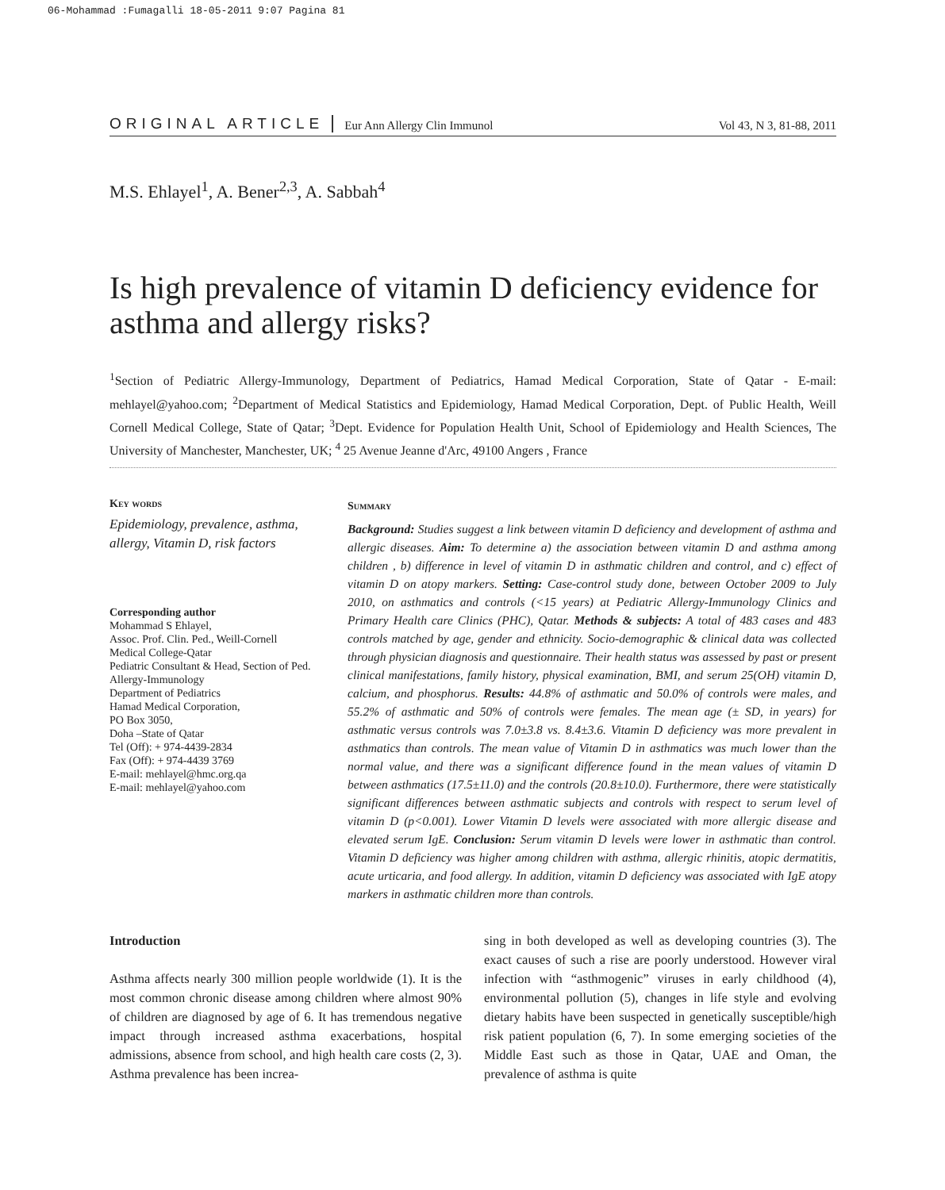06-Mohammad :Fumagalli 18-05-2011 9:07 Pagina 81
ORIGINAL ARTICLE Eur Ann Allergy Clin Immunol Vol 43, N 3, 81-88, 2011
M.S. Ehlayel<sup>1</sup>, A. Bener<sup>2,3</sup>, A. Sabbah<sup>4</sup>
Is high prevalence of vitamin D deficiency evidence for asthma and allergy risks?
<sup>1</sup> Section of Pediatric Allergy-Immunology, Department of Pediatrics, Hamad Medical Corporation, State of Qatar - E-mail: mehlayel@yahoo.com; <sup>2</sup>Department of Medical Statistics and Epidemiology, Hamad Medical Corporation, Dept. of Public Health, Weill Cornell Medical College, State of Qatar; <sup>3</sup>Dept. Evidence for Population Health Unit, School of Epidemiology and Health Sciences, The University of Manchester, Manchester, UK; <sup>4</sup> 25 Avenue Jeanne d'Arc, 49100 Angers , France
Key words
Epidemiology, prevalence, asthma, allergy, Vitamin D, risk factors
Corresponding author
Mohammad S Ehlayel,
Assoc. Prof. Clin. Ped., Weill-Cornell Medical College-Qatar
Pediatric Consultant & Head, Section of Ped. Allergy-Immunology
Department of Pediatrics
Hamad Medical Corporation,
PO Box 3050,
Doha –State of Qatar
Tel (Off): + 974-4439-2834
Fax (Off): + 974-4439 3769
E-mail: mehlayel@hmc.org.qa
E-mail: mehlayel@yahoo.com
Summary
Background: Studies suggest a link between vitamin D deficiency and development of asthma and allergic diseases. Aim: To determine a) the association between vitamin D and asthma among children , b) difference in level of vitamin D in asthmatic children and control, and c) effect of vitamin D on atopy markers. Setting: Case-control study done, between October 2009 to July 2010, on asthmatics and controls (<15 years) at Pediatric Allergy-Immunology Clinics and Primary Health care Clinics (PHC), Qatar. Methods & subjects: A total of 483 cases and 483 controls matched by age, gender and ethnicity. Socio-demographic & clinical data was collected through physician diagnosis and questionnaire. Their health status was assessed by past or present clinical manifestations, family history, physical examination, BMI, and serum 25(OH) vitamin D, calcium, and phosphorus. Results: 44.8% of asthmatic and 50.0% of controls were males, and 55.2% of asthmatic and 50% of controls were females. The mean age (± SD, in years) for asthmatic versus controls was 7.0±3.8 vs. 8.4±3.6. Vitamin D deficiency was more prevalent in asthmatics than controls. The mean value of Vitamin D in asthmatics was much lower than the normal value, and there was a significant difference found in the mean values of vitamin D between asthmatics (17.5±11.0) and the controls (20.8±10.0). Furthermore, there were statistically significant differences between asthmatic subjects and controls with respect to serum level of vitamin D (p<0.001). Lower Vitamin D levels were associated with more allergic disease and elevated serum IgE. Conclusion: Serum vitamin D levels were lower in asthmatic than control. Vitamin D deficiency was higher among children with asthma, allergic rhinitis, atopic dermatitis, acute urticaria, and food allergy. In addition, vitamin D deficiency was associated with IgE atopy markers in asthmatic children more than controls.
Introduction
Asthma affects nearly 300 million people worldwide (1). It is the most common chronic disease among children where almost 90% of children are diagnosed by age of 6. It has tremendous negative impact through increased asthma exacerbations, hospital admissions, absence from school, and high health care costs (2, 3). Asthma prevalence has been increa-
sing in both developed as well as developing countries (3). The exact causes of such a rise are poorly understood. However viral infection with “asthmogenic” viruses in early childhood (4), environmental pollution (5), changes in life style and evolving dietary habits have been suspected in genetically susceptible/high risk patient population (6, 7). In some emerging societies of the Middle East such as those in Qatar, UAE and Oman, the prevalence of asthma is quite